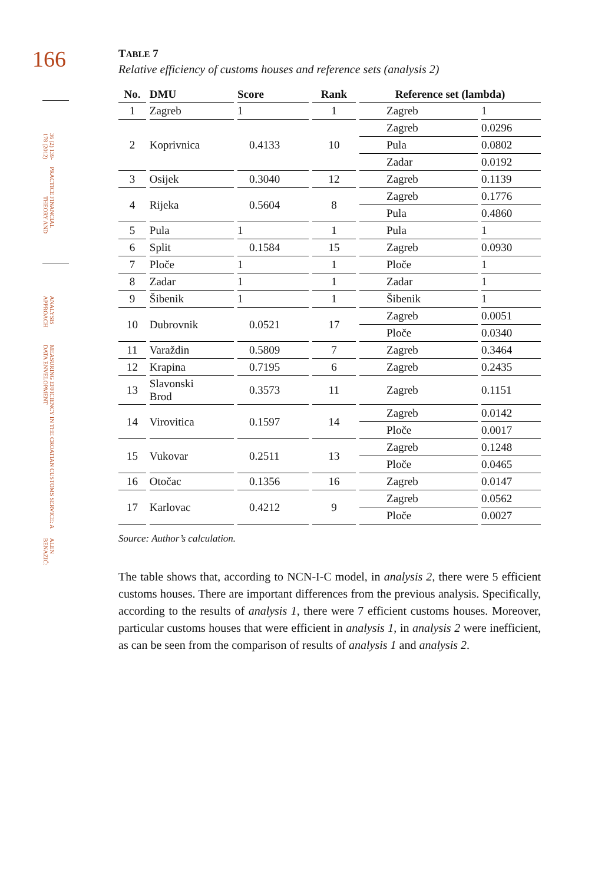166
FINANCIAL THEORY AND PRACTICE 36 (2) 139-178 (2012)
ALEN BENAZIĆ: MEASURING EFFICIENCY IN THE CROATIAN CUSTOMS SERVICE: A DATA ENVELOPMENT ANALYSIS APPROACH
TABLE 7
Relative efficiency of customs houses and reference sets (analysis 2)
| No. | DMU | Score | Rank | Reference set (lambda) | |
| --- | --- | --- | --- | --- | --- |
| 1 | Zagreb | 1 | 1 | Zagreb | 1 |
| 2 | Koprivnica | 0.4133 | 10 | Zagreb | 0.0296 |
| | | | | Pula | 0.0802 |
| | | | | Zadar | 0.0192 |
| 3 | Osijek | 0.3040 | 12 | Zagreb | 0.1139 |
| 4 | Rijeka | 0.5604 | 8 | Zagreb | 0.1776 |
| | | | | Pula | 0.4860 |
| 5 | Pula | 1 | 1 | Pula | 1 |
| 6 | Split | 0.1584 | 15 | Zagreb | 0.0930 |
| 7 | Ploče | 1 | 1 | Ploče | 1 |
| 8 | Zadar | 1 | 1 | Zadar | 1 |
| 9 | Šibenik | 1 | 1 | Šibenik | 1 |
| 10 | Dubrovnik | 0.0521 | 17 | Zagreb | 0.0051 |
| | | | | Ploče | 0.0340 |
| 11 | Varaždin | 0.5809 | 7 | Zagreb | 0.3464 |
| 12 | Krapina | 0.7195 | 6 | Zagreb | 0.2435 |
| 13 | Slavonski Brod | 0.3573 | 11 | Zagreb | 0.1151 |
| 14 | Virovitica | 0.1597 | 14 | Zagreb | 0.0142 |
| | | | | Ploče | 0.0017 |
| 15 | Vukovar | 0.2511 | 13 | Zagreb | 0.1248 |
| | | | | Ploče | 0.0465 |
| 16 | Otočac | 0.1356 | 16 | Zagreb | 0.0147 |
| 17 | Karlovac | 0.4212 | 9 | Zagreb | 0.0562 |
| | | | | Ploče | 0.0027 |
Source: Author’s calculation.
The table shows that, according to NCN-I-C model, in analysis 2, there were 5 efficient customs houses. There are important differences from the previous analysis. Specifically, according to the results of analysis 1, there were 7 efficient customs houses. Moreover, particular customs houses that were efficient in analysis 1, in analysis 2 were inefficient, as can be seen from the comparison of results of analysis 1 and analysis 2.